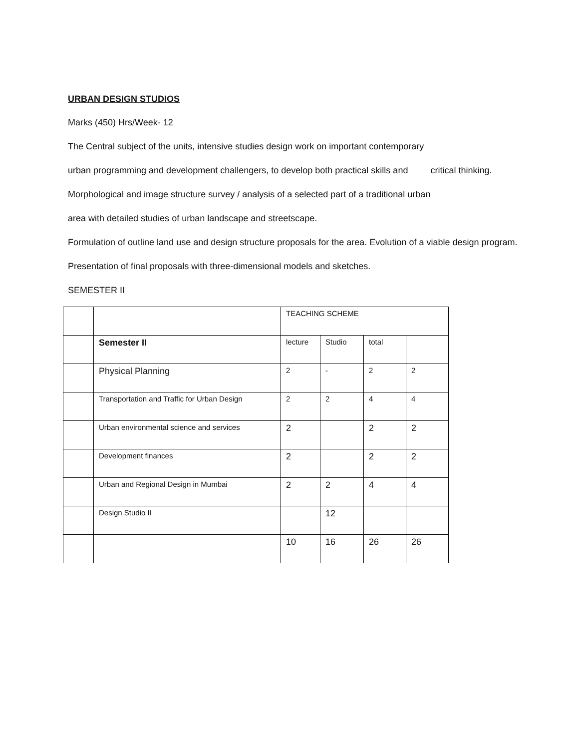URBAN DESIGN STUDIOS
Marks (450) Hrs/Week- 12
The Central subject of the units, intensive studies design work on important contemporary
urban programming and development challengers, to develop both practical skills and critical thinking.
Morphological and image structure survey / analysis of a selected part of a traditional urban
area with detailed studies of urban landscape and streetscape.
Formulation of outline land use and design structure proposals for the area. Evolution of a viable design program.
Presentation of final proposals with three-dimensional models and sketches.
SEMESTER II
| | | TEACHING SCHEME | | | |
| | Semester II | lecture | Studio | total | |
| | Physical Planning | 2 | - | 2 | 2 |
| | Transportation and Traffic for Urban Design | 2 | 2 | 4 | 4 |
| | Urban environmental science and services | 2 | | 2 | 2 |
| | Development finances | 2 | | 2 | 2 |
| | Urban and Regional Design in Mumbai | 2 | 2 | 4 | 4 |
| | Design Studio II | | 12 | | |
| | | 10 | 16 | 26 | 26 |